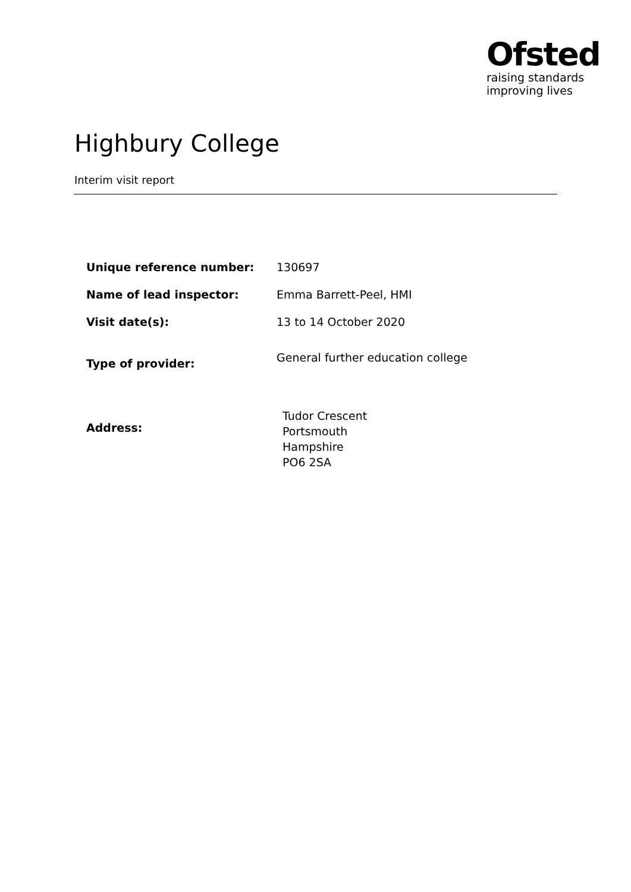Ofsted
raising standards
improving lives
Highbury College
Interim visit report
| Unique reference number: | 130697 |
| Name of lead inspector: | Emma Barrett-Peel, HMI |
| Visit date(s): | 13 to 14 October 2020 |
| Type of provider: | General further education college |
| Address: | Tudor Crescent Portsmouth Hampshire PO6 2SA |